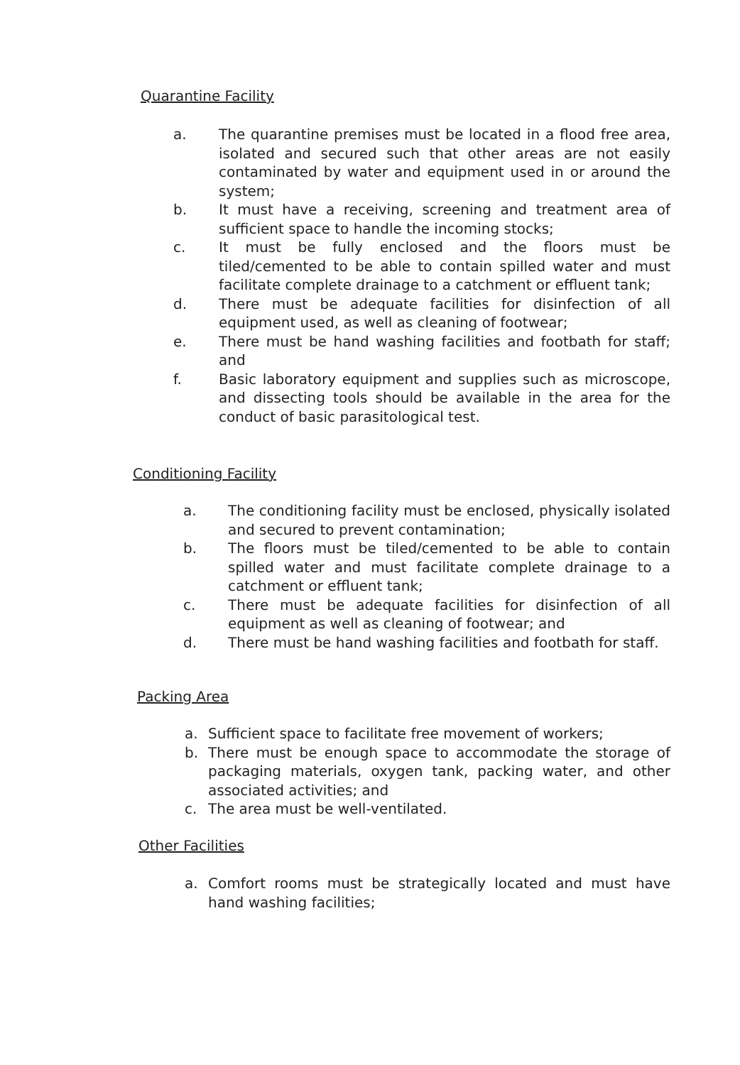Quarantine Facility
a. The quarantine premises must be located in a flood free area, isolated and secured such that other areas are not easily contaminated by water and equipment used in or around the system;
b. It must have a receiving, screening and treatment area of sufficient space to handle the incoming stocks;
c. It must be fully enclosed and the floors must be tiled/cemented to be able to contain spilled water and must facilitate complete drainage to a catchment or effluent tank;
d. There must be adequate facilities for disinfection of all equipment used, as well as cleaning of footwear;
e. There must be hand washing facilities and footbath for staff; and
f. Basic laboratory equipment and supplies such as microscope, and dissecting tools should be available in the area for the conduct of basic parasitological test.
Conditioning Facility
a. The conditioning facility must be enclosed, physically isolated and secured to prevent contamination;
b. The floors must be tiled/cemented to be able to contain spilled water and must facilitate complete drainage to a catchment or effluent tank;
c. There must be adequate facilities for disinfection of all equipment as well as cleaning of footwear; and
d. There must be hand washing facilities and footbath for staff.
Packing Area
a. Sufficient space to facilitate free movement of workers;
b. There must be enough space to accommodate the storage of packaging materials, oxygen tank, packing water, and other associated activities; and
c. The area must be well-ventilated.
Other Facilities
a. Comfort rooms must be strategically located and must have hand washing facilities;